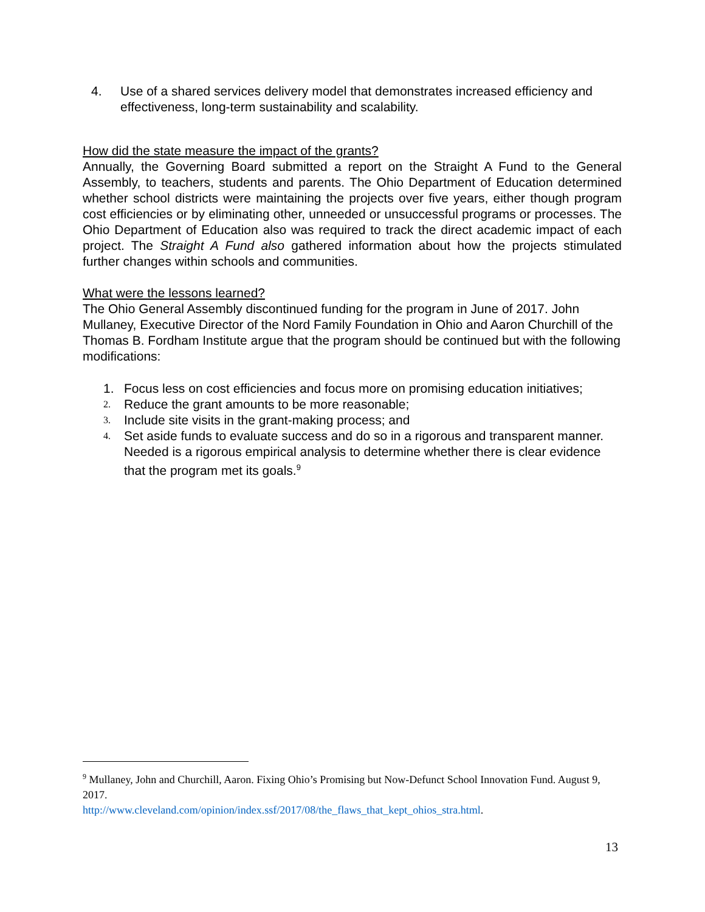4. Use of a shared services delivery model that demonstrates increased efficiency and effectiveness, long-term sustainability and scalability.
How did the state measure the impact of the grants?
Annually, the Governing Board submitted a report on the Straight A Fund to the General Assembly, to teachers, students and parents. The Ohio Department of Education determined whether school districts were maintaining the projects over five years, either though program cost efficiencies or by eliminating other, unneeded or unsuccessful programs or processes. The Ohio Department of Education also was required to track the direct academic impact of each project. The Straight A Fund also gathered information about how the projects stimulated further changes within schools and communities.
What were the lessons learned?
The Ohio General Assembly discontinued funding for the program in June of 2017. John Mullaney, Executive Director of the Nord Family Foundation in Ohio and Aaron Churchill of the Thomas B. Fordham Institute argue that the program should be continued but with the following modifications:
1. Focus less on cost efficiencies and focus more on promising education initiatives;
2. Reduce the grant amounts to be more reasonable;
3. Include site visits in the grant-making process; and
4. Set aside funds to evaluate success and do so in a rigorous and transparent manner. Needed is a rigorous empirical analysis to determine whether there is clear evidence that the program met its goals.<sup>9</sup>
<sup>9</sup> Mullaney, John and Churchill, Aaron. Fixing Ohio’s Promising but Now-Defunct School Innovation Fund. August 9, 2017.
http://www.cleveland.com/opinion/index.ssf/2017/08/the_flaws_that_kept_ohios_stra.html.
13